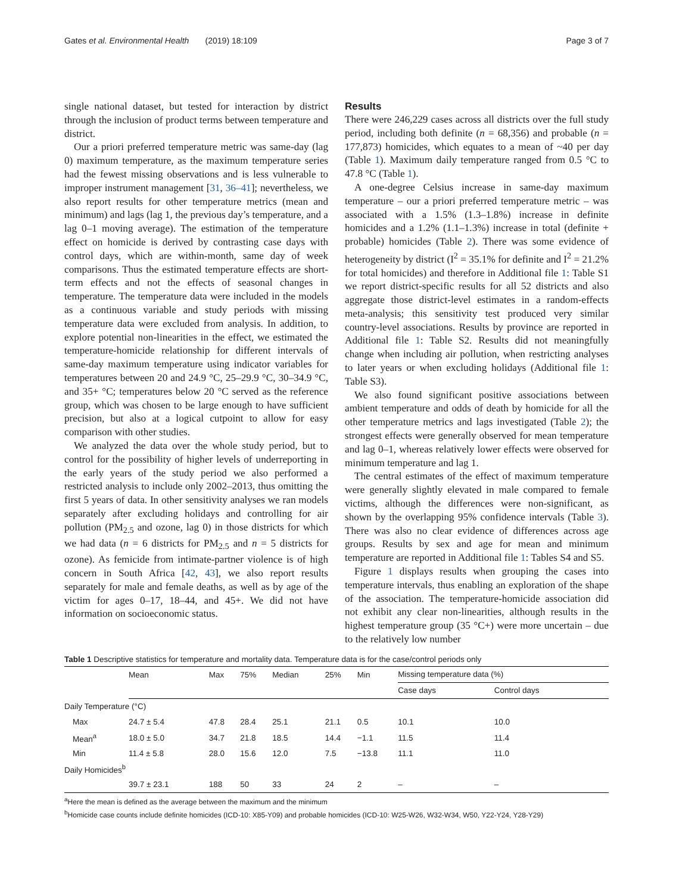Gates et al. Environmental Health (2019) 18:109 Page 3 of 7
single national dataset, but tested for interaction by district through the inclusion of product terms between temperature and district.
Our a priori preferred temperature metric was same-day (lag 0) maximum temperature, as the maximum temperature series had the fewest missing observations and is less vulnerable to improper instrument management [31, 36–41]; nevertheless, we also report results for other temperature metrics (mean and minimum) and lags (lag 1, the previous day’s temperature, and a lag 0–1 moving average). The estimation of the temperature effect on homicide is derived by contrasting case days with control days, which are within-month, same day of week comparisons. Thus the estimated temperature effects are short-term effects and not the effects of seasonal changes in temperature. The temperature data were included in the models as a continuous variable and study periods with missing temperature data were excluded from analysis. In addition, to explore potential non-linearities in the effect, we estimated the temperature-homicide relationship for different intervals of same-day maximum temperature using indicator variables for temperatures between 20 and 24.9 °C, 25–29.9 °C, 30–34.9 °C, and 35+ °C; temperatures below 20 °C served as the reference group, which was chosen to be large enough to have sufficient precision, but also at a logical cutpoint to allow for easy comparison with other studies.
We analyzed the data over the whole study period, but to control for the possibility of higher levels of underreporting in the early years of the study period we also performed a restricted analysis to include only 2002–2013, thus omitting the first 5 years of data. In other sensitivity analyses we ran models separately after excluding holidays and controlling for air pollution (PM<sub>2.5</sub> and ozone, lag 0) in those districts for which we had data (n = 6 districts for PM<sub>2.5</sub> and n = 5 districts for ozone). As femicide from intimate-partner violence is of high concern in South Africa [42, 43], we also report results separately for male and female deaths, as well as by age of the victim for ages 0–17, 18–44, and 45+. We did not have information on socioeconomic status.
Results
There were 246,229 cases across all districts over the full study period, including both definite (n = 68,356) and probable (n = 177,873) homicides, which equates to a mean of ~40 per day (Table 1). Maximum daily temperature ranged from 0.5 °C to 47.8 °C (Table 1).
A one-degree Celsius increase in same-day maximum temperature – our a priori preferred temperature metric – was associated with a 1.5% (1.3–1.8%) increase in definite homicides and a 1.2% (1.1–1.3%) increase in total (definite + probable) homicides (Table 2). There was some evidence of heterogeneity by district (I<sup>2</sup> = 35.1% for definite and I<sup>2</sup> = 21.2% for total homicides) and therefore in Additional file 1: Table S1 we report district-specific results for all 52 districts and also aggregate those district-level estimates in a random-effects meta-analysis; this sensitivity test produced very similar country-level associations. Results by province are reported in Additional file 1: Table S2. Results did not meaningfully change when including air pollution, when restricting analyses to later years or when excluding holidays (Additional file 1: Table S3).
We also found significant positive associations between ambient temperature and odds of death by homicide for all the other temperature metrics and lags investigated (Table 2); the strongest effects were generally observed for mean temperature and lag 0–1, whereas relatively lower effects were observed for minimum temperature and lag 1.
The central estimates of the effect of maximum temperature were generally slightly elevated in male compared to female victims, although the differences were non-significant, as shown by the overlapping 95% confidence intervals (Table 3). There was also no clear evidence of differences across age groups. Results by sex and age for mean and minimum temperature are reported in Additional file 1: Tables S4 and S5.
Figure 1 displays results when grouping the cases into temperature intervals, thus enabling an exploration of the shape of the association. The temperature-homicide association did not exhibit any clear non-linearities, although results in the highest temperature group (35 °C+) were more uncertain – due to the relatively low number
Table 1 Descriptive statistics for temperature and mortality data. Temperature data is for the case/control periods only
| | Mean | Max | 75% | Median | 25% | Min | Missing temperature data (%) | |
| --- | --- | --- | --- | --- | --- | --- | --- | --- |
| | | | | | | | Case days | Control days |
| Daily Temperature (°C) | | | | | | | | |
| Max | 24.7 ± 5.4 | 47.8 | 28.4 | 25.1 | 21.1 | 0.5 | 10.1 | 10.0 |
| Mean<sup>a</sup> | 18.0 ± 5.0 | 34.7 | 21.8 | 18.5 | 14.4 | −1.1 | 11.5 | 11.4 |
| Min | 11.4 ± 5.8 | 28.0 | 15.6 | 12.0 | 7.5 | −13.8 | 11.1 | 11.0 |
| Daily Homicides<sup>b</sup> | | | | | | | | |
| | 39.7 ± 23.1 | 188 | 50 | 33 | 24 | 2 | – | – |
<sup>a</sup> Here the mean is defined as the average between the maximum and the minimum
<sup>b</sup> Homicide case counts include definite homicides (ICD-10: X85-Y09) and probable homicides (ICD-10: W25-W26, W32-W34, W50, Y22-Y24, Y28-Y29)